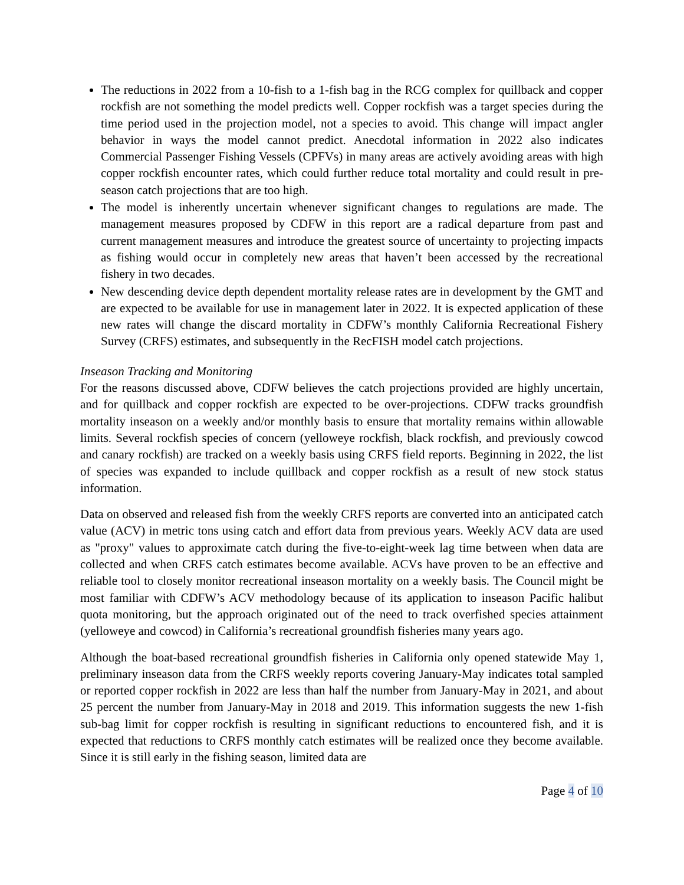The reductions in 2022 from a 10-fish to a 1-fish bag in the RCG complex for quillback and copper rockfish are not something the model predicts well. Copper rockfish was a target species during the time period used in the projection model, not a species to avoid. This change will impact angler behavior in ways the model cannot predict. Anecdotal information in 2022 also indicates Commercial Passenger Fishing Vessels (CPFVs) in many areas are actively avoiding areas with high copper rockfish encounter rates, which could further reduce total mortality and could result in pre-season catch projections that are too high.
The model is inherently uncertain whenever significant changes to regulations are made. The management measures proposed by CDFW in this report are a radical departure from past and current management measures and introduce the greatest source of uncertainty to projecting impacts as fishing would occur in completely new areas that haven’t been accessed by the recreational fishery in two decades.
New descending device depth dependent mortality release rates are in development by the GMT and are expected to be available for use in management later in 2022. It is expected application of these new rates will change the discard mortality in CDFW’s monthly California Recreational Fishery Survey (CRFS) estimates, and subsequently in the RecFISH model catch projections.
Inseason Tracking and Monitoring
For the reasons discussed above, CDFW believes the catch projections provided are highly uncertain, and for quillback and copper rockfish are expected to be over-projections. CDFW tracks groundfish mortality inseason on a weekly and/or monthly basis to ensure that mortality remains within allowable limits. Several rockfish species of concern (yelloweye rockfish, black rockfish, and previously cowcod and canary rockfish) are tracked on a weekly basis using CRFS field reports. Beginning in 2022, the list of species was expanded to include quillback and copper rockfish as a result of new stock status information.
Data on observed and released fish from the weekly CRFS reports are converted into an anticipated catch value (ACV) in metric tons using catch and effort data from previous years. Weekly ACV data are used as "proxy" values to approximate catch during the five-to-eight-week lag time between when data are collected and when CRFS catch estimates become available. ACVs have proven to be an effective and reliable tool to closely monitor recreational inseason mortality on a weekly basis. The Council might be most familiar with CDFW’s ACV methodology because of its application to inseason Pacific halibut quota monitoring, but the approach originated out of the need to track overfished species attainment (yelloweye and cowcod) in California’s recreational groundfish fisheries many years ago.
Although the boat-based recreational groundfish fisheries in California only opened statewide May 1, preliminary inseason data from the CRFS weekly reports covering January-May indicates total sampled or reported copper rockfish in 2022 are less than half the number from January-May in 2021, and about 25 percent the number from January-May in 2018 and 2019. This information suggests the new 1-fish sub-bag limit for copper rockfish is resulting in significant reductions to encountered fish, and it is expected that reductions to CRFS monthly catch estimates will be realized once they become available. Since it is still early in the fishing season, limited data are
Page 4 of 10